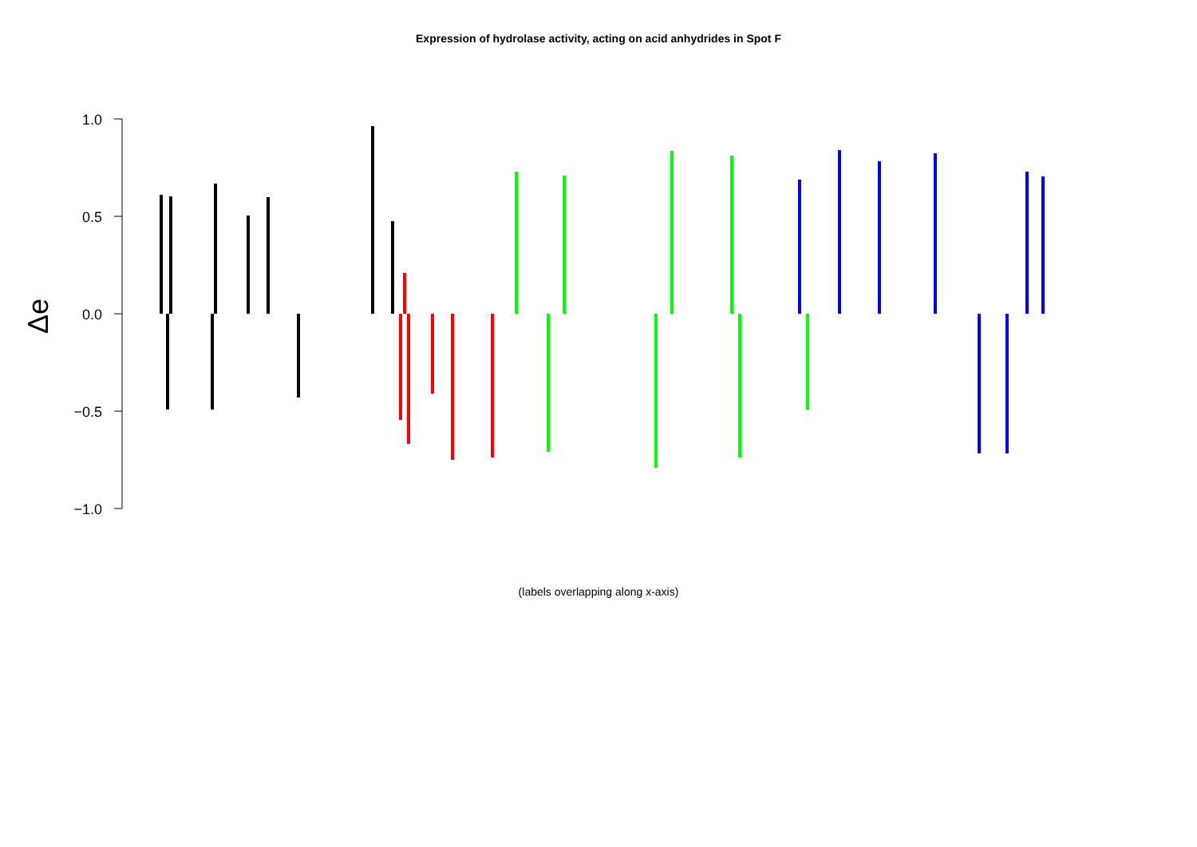Expression of hydrolase activity, acting on acid anhydrides in Spot F
1.0
0.5
0.0
−0.5
−1.0
Δe
(labels overlapping along x-axis)